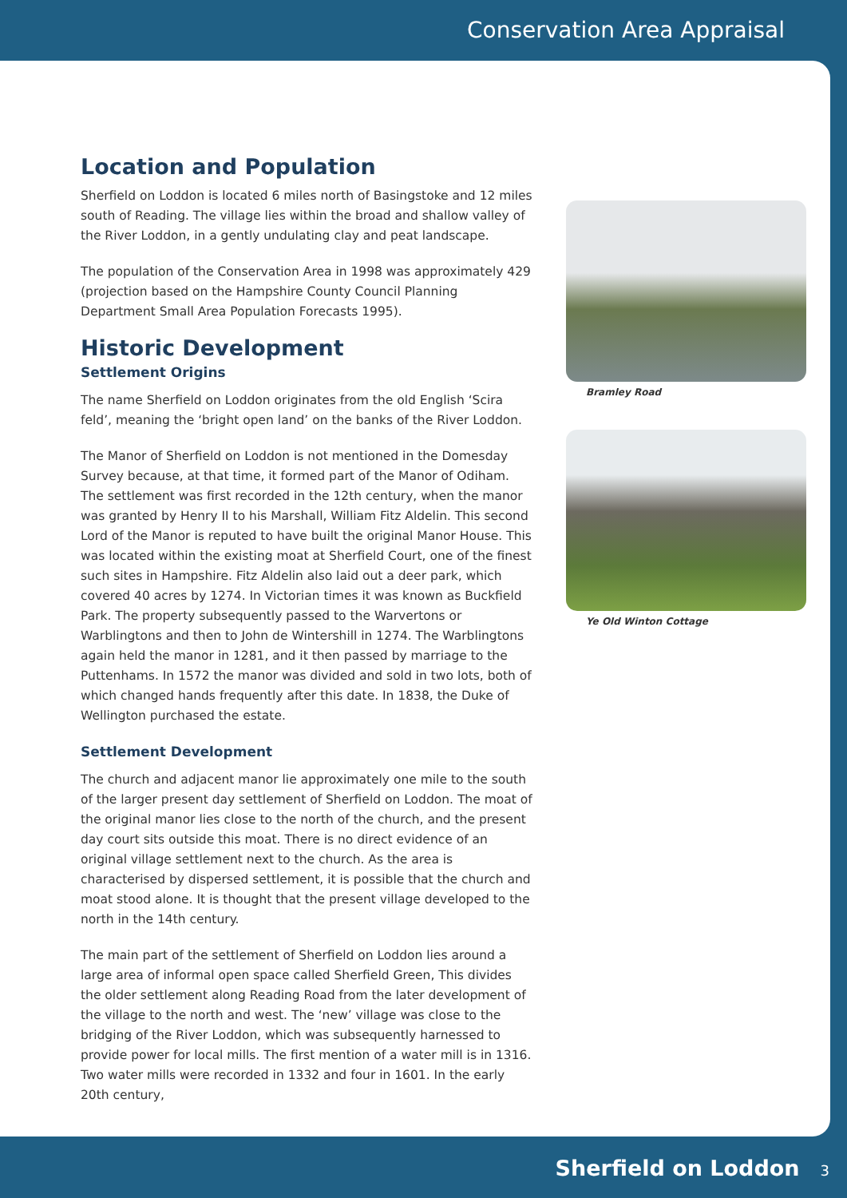Conservation Area Appraisal
Location and Population
Sherfield on Loddon is located 6 miles north of Basingstoke and 12 miles south of Reading. The village lies within the broad and shallow valley of the River Loddon, in a gently undulating clay and peat landscape.
The population of the Conservation Area in 1998 was approximately 429 (projection based on the Hampshire County Council Planning Department Small Area Population Forecasts 1995).
Historic Development
Settlement Origins
The name Sherfield on Loddon originates from the old English ‘Scira feld’, meaning the ‘bright open land’ on the banks of the River Loddon.
The Manor of Sherfield on Loddon is not mentioned in the Domesday Survey because, at that time, it formed part of the Manor of Odiham. The settlement was first recorded in the 12th century, when the manor was granted by Henry II to his Marshall, William Fitz Aldelin. This second Lord of the Manor is reputed to have built the original Manor House. This was located within the existing moat at Sherfield Court, one of the finest such sites in Hampshire. Fitz Aldelin also laid out a deer park, which covered 40 acres by 1274. In Victorian times it was known as Buckfield Park. The property subsequently passed to the Warvertons or Warblingtons and then to John de Wintershill in 1274. The Warblingtons again held the manor in 1281, and it then passed by marriage to the Puttenhams. In 1572 the manor was divided and sold in two lots, both of which changed hands frequently after this date. In 1838, the Duke of Wellington purchased the estate.
Settlement Development
The church and adjacent manor lie approximately one mile to the south of the larger present day settlement of Sherfield on Loddon. The moat of the original manor lies close to the north of the church, and the present day court sits outside this moat. There is no direct evidence of an original village settlement next to the church. As the area is characterised by dispersed settlement, it is possible that the church and moat stood alone. It is thought that the present village developed to the north in the 14th century.
The main part of the settlement of Sherfield on Loddon lies around a large area of informal open space called Sherfield Green, This divides the older settlement along Reading Road from the later development of the village to the north and west. The ‘new’ village was close to the bridging of the River Loddon, which was subsequently harnessed to provide power for local mills. The first mention of a water mill is in 1316. Two water mills were recorded in 1332 and four in 1601. In the early 20th century,
Bramley Road
Ye Old Winton Cottage
Sherfield on Loddon 3